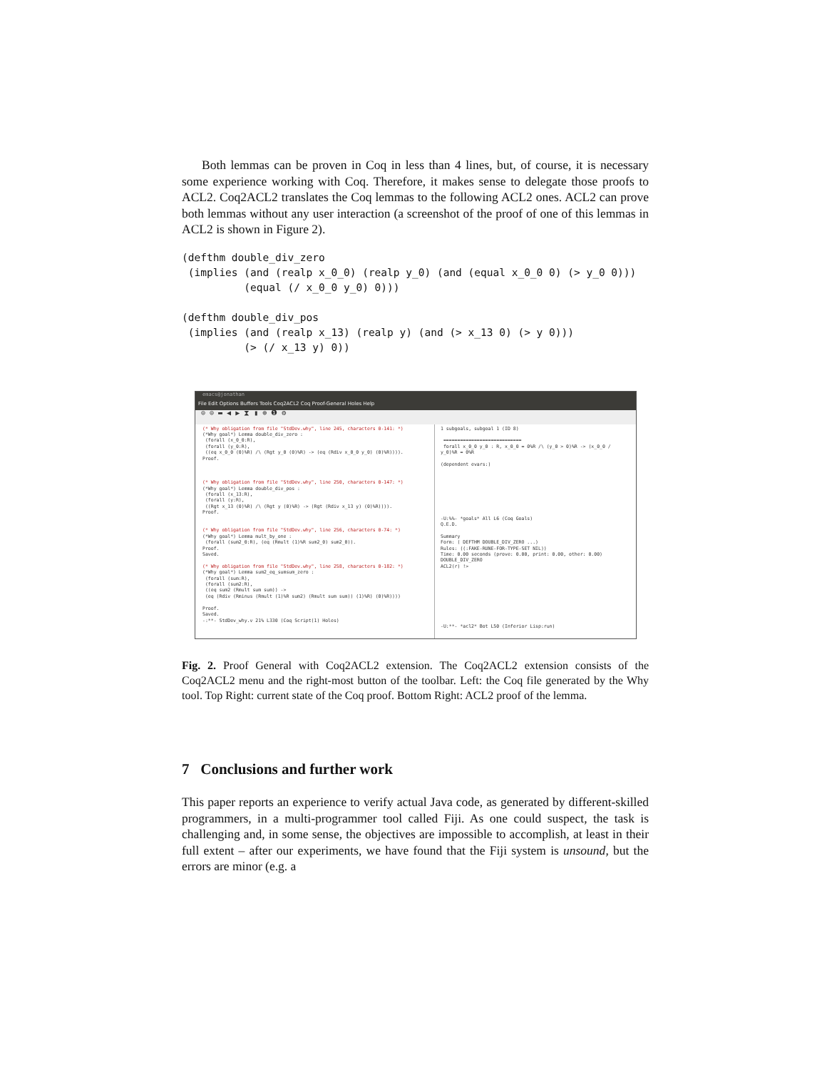Both lemmas can be proven in Coq in less than 4 lines, but, of course, it is necessary some experience working with Coq. Therefore, it makes sense to delegate those proofs to ACL2. Coq2ACL2 translates the Coq lemmas to the following ACL2 ones. ACL2 can prove both lemmas without any user interaction (a screenshot of the proof of one of this lemmas in ACL2 is shown in Figure 2).
(defthm double_div_zero
 (implies (and (realp x_0_0) (realp y_0) (and (equal x_0_0 0) (> y_0 0)))
          (equal (/ x_0_0 y_0) 0)))

(defthm double_div_pos
 (implies (and (realp x_13) (realp y) (and (> x_13 0) (> y 0)))
          (> (/ x_13 y) 0))
emacs@jonathan
File Edit Options Buffers Tools Coq2ACL2 Coq Proof-General Holes Help
⊙ ⊙ ▬ ◀ ▶ ⧗ ▮ ⊕ ❶ ⚙
(* Why obligation from file "StdDev.why", line 245, characters 0-141: *)
(*Why goal*) Lemma double_div_zero :
(forall (x_0_0:R),
(forall (y_0:R),
((eq x_0_0 (0)%R) /\ (Rgt y_0 (0)%R) -> (eq (Rdiv x_0_0 y_0) (0)%R)))).
Proof.
(* Why obligation from file "StdDev.why", line 250, characters 0-147: *)
(*Why goal*) Lemma double_div_pos :
(forall (x_13:R),
(forall (y:R),
((Rgt x_13 (0)%R) /\ (Rgt y (0)%R) -> (Rgt (Rdiv x_13 y) (0)%R)))).
Proof.
(* Why obligation from file "StdDev.why", line 256, characters 0-74: *)
(*Why goal*) Lemma mult_by_one :
(forall (sum2_0:R), (eq (Rmult (1)%R sum2_0) sum2_0)).
Proof.
Saved.
(* Why obligation from file "StdDev.why", line 258, characters 0-182: *)
(*Why goal*) Lemma sum2_eq_sumsum_zero :
(forall (sum:R),
(forall (sum2:R),
((eq sum2 (Rmult sum sum)) ->
(eq (Rdiv (Rminus (Rmult (1)%R sum2) (Rmult sum sum)) (1)%R) (0)%R))))
Proof.
Saved.
-:**- StdDev_why.v 21% L330 (Coq Script(1) Holes)
1 subgoals, subgoal 1 (ID 8)
============================
forall x_0_0 y_0 : R, x_0_0 = 0%R /\ (y_0 > 0)%R -> (x_0_0 / y_0)%R = 0%R
(dependent evars:)
-U:%%- *goals* All L6 (Coq Goals)
Q.E.D.
Summary
Form: ( DEFTHM DOUBLE_DIV_ZERO ...)
Rules: ((:FAKE-RUNE-FOR-TYPE-SET NIL))
Time: 0.00 seconds (prove: 0.00, print: 0.00, other: 0.00)
DOUBLE_DIV_ZERO
ACL2(r) !>
-U:**- *acl2* Bot L50 (Inferior Lisp:run)
Fig. 2. Proof General with Coq2ACL2 extension. The Coq2ACL2 extension consists of the Coq2ACL2 menu and the right-most button of the toolbar. Left: the Coq file generated by the Why tool. Top Right: current state of the Coq proof. Bottom Right: ACL2 proof of the lemma.
7 Conclusions and further work
This paper reports an experience to verify actual Java code, as generated by different-skilled programmers, in a multi-programmer tool called Fiji. As one could suspect, the task is challenging and, in some sense, the objectives are impossible to accomplish, at least in their full extent – after our experiments, we have found that the Fiji system is unsound, but the errors are minor (e.g. a